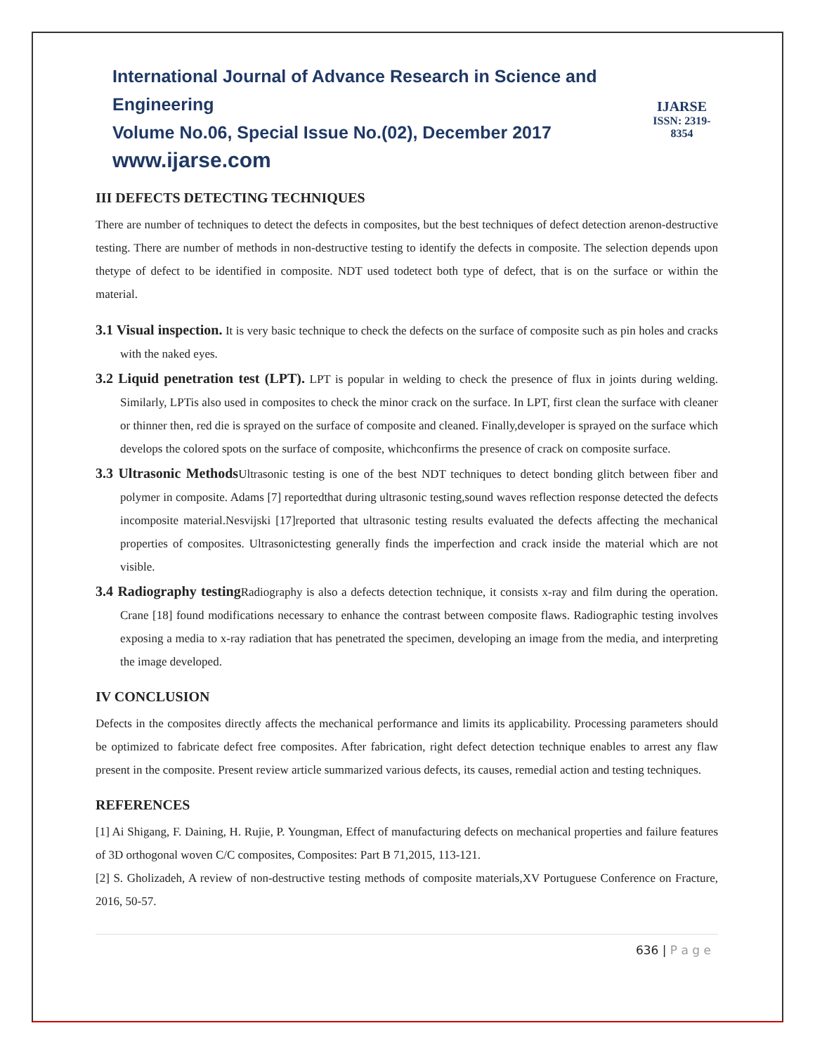International Journal of Advance Research in Science and Engineering
Volume No.06, Special Issue No.(02), December 2017
www.ijarse.com
IJARSE
ISSN: 2319-8354
III DEFECTS DETECTING TECHNIQUES
There are number of techniques to detect the defects in composites, but the best techniques of defect detection arenon-destructive testing. There are number of methods in non-destructive testing to identify the defects in composite. The selection depends upon thetype of defect to be identified in composite. NDT used todetect both type of defect, that is on the surface or within the material.
3.1 Visual inspection. It is very basic technique to check the defects on the surface of composite such as pin holes and cracks with the naked eyes.
3.2 Liquid penetration test (LPT). LPT is popular in welding to check the presence of flux in joints during welding. Similarly, LPTis also used in composites to check the minor crack on the surface. In LPT, first clean the surface with cleaner or thinner then, red die is sprayed on the surface of composite and cleaned. Finally,developer is sprayed on the surface which develops the colored spots on the surface of composite, whichconfirms the presence of crack on composite surface.
3.3 Ultrasonic Methods Ultrasonic testing is one of the best NDT techniques to detect bonding glitch between fiber and polymer in composite. Adams [7] reportedthat during ultrasonic testing,sound waves reflection response detected the defects incomposite material.Nesvijski [17]reported that ultrasonic testing results evaluated the defects affecting the mechanical properties of composites. Ultrasonictesting generally finds the imperfection and crack inside the material which are not visible.
3.4 Radiography testing Radiography is also a defects detection technique, it consists x-ray and film during the operation. Crane [18] found modifications necessary to enhance the contrast between composite flaws. Radiographic testing involves exposing a media to x-ray radiation that has penetrated the specimen, developing an image from the media, and interpreting the image developed.
IV CONCLUSION
Defects in the composites directly affects the mechanical performance and limits its applicability. Processing parameters should be optimized to fabricate defect free composites. After fabrication, right defect detection technique enables to arrest any flaw present in the composite. Present review article summarized various defects, its causes, remedial action and testing techniques.
REFERENCES
[1] Ai Shigang, F. Daining, H. Rujie, P. Youngman, Effect of manufacturing defects on mechanical properties and failure features of 3D orthogonal woven C/C composites, Composites: Part B 71,2015, 113-121.
[2] S. Gholizadeh, A review of non-destructive testing methods of composite materials,XV Portuguese Conference on Fracture, 2016, 50-57.
636 | P a g e